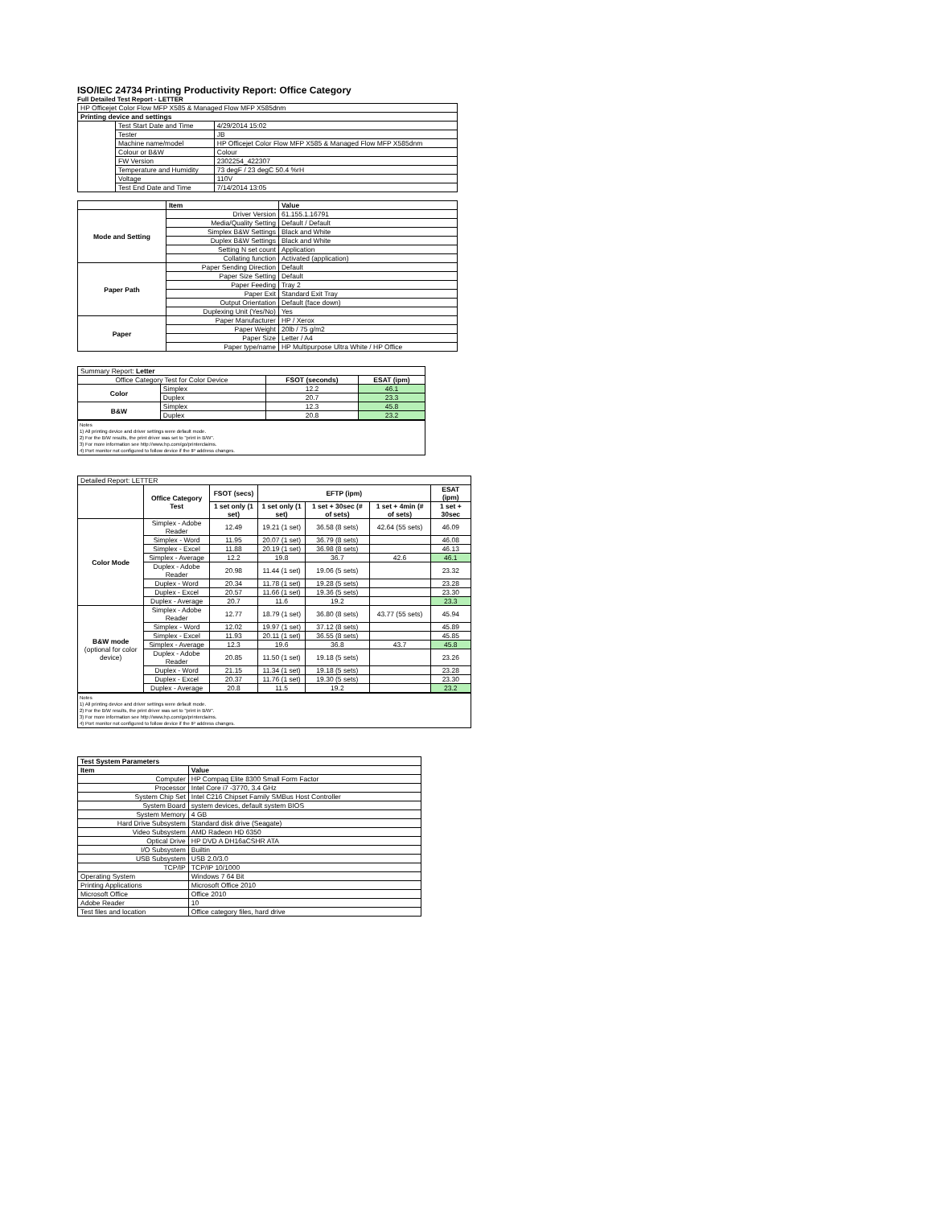ISO/IEC 24734 Printing Productivity Report: Office Category
Full Detailed Test Report - LETTER
| HP Officejet Color Flow MFP X585 & Managed Flow MFP X585dnm | | |
| Printing device and settings | | |
| | Test Start Date and Time | 4/29/2014 15:02 |
| | Tester | JB |
| | Machine name/model | HP Officejet Color Flow MFP X585 & Managed Flow MFP X585dnm |
| | Colour or B&W | Colour |
| | FW Version | 2302254_422307 |
| | Temperature and Humidity | 73 degF / 23 degC 50.4 %rH |
| | Voltage | 110V |
| | Test End Date and Time | 7/14/2014 13:05 |
| | Item | Value |
| --- | --- | --- |
| Mode and Setting | Driver Version | 61.155.1.16791 |
| | Media/Quality Setting | Default / Default |
| | Simplex B&W Settings | Black and White |
| | Duplex B&W Settings | Black and White |
| | Setting N set count | Application |
| | Collating function | Activated (application) |
| Paper Path | Paper Sending Direction | Default |
| | Paper Size Setting | Default |
| | Paper Feeding | Tray 2 |
| | Paper Exit | Standard Exit Tray |
| | Output Orientation | Default (face down) |
| | Duplexing Unit (Yes/No) | Yes |
| Paper | Paper Manufacturer | HP / Xerox |
| | Paper Weight | 20lb / 75 g/m2 |
| | Paper Size | Letter / A4 |
| | Paper type/name | HP Multipurpose Ultra White / HP Office |
| Summary Report: Letter | | | |
| Office Category Test for Color Device | | FSOT (seconds) | ESAT (ipm) |
| Color | Simplex | 12.2 | 46.1 |
| | Duplex | 20.7 | 23.3 |
| B&W | Simplex | 12.3 | 45.8 |
| | Duplex | 20.8 | 23.2 |
Notes
1) All printing device and driver settings were default mode.
2) For the B/W results, the print driver was set to "print in B/W".
3) For more information see http://www.hp.com/go/printerclaims.
4) Port monitor not configured to follow device if the IP address changes.
| Detailed Report: LETTER | | | | | | |
| | Office Category Test | FSOT (secs) | EFTP (ipm) | | | ESAT (ipm) |
| | | 1 set only (1 set) | 1 set only (1 set) | 1 set + 30sec (# of sets) | 1 set + 4min (# of sets) | 1 set + 30sec |
| Color Mode | Simplex - Adobe Reader | 12.49 | 19.21 (1 set) | 36.58 (8 sets) | 42.64 (55 sets) | 46.09 |
| | Simplex - Word | 11.95 | 20.07 (1 set) | 36.79 (8 sets) | | 46.08 |
| | Simplex - Excel | 11.88 | 20.19 (1 set) | 36.98 (8 sets) | | 46.13 |
| | Simplex - Average | 12.2 | 19.8 | 36.7 | 42.6 | 46.1 |
| | Duplex - Adobe Reader | 20.98 | 11.44 (1 set) | 19.06 (5 sets) | | 23.32 |
| | Duplex - Word | 20.34 | 11.78 (1 set) | 19.28 (5 sets) | | 23.28 |
| | Duplex - Excel | 20.57 | 11.66 (1 set) | 19.36 (5 sets) | | 23.30 |
| | Duplex - Average | 20.7 | 11.6 | 19.2 | | 23.3 |
| B&W mode (optional for color device) | Simplex - Adobe Reader | 12.77 | 18.79 (1 set) | 36.80 (8 sets) | 43.77 (55 sets) | 45.94 |
| | Simplex - Word | 12.02 | 19.97 (1 set) | 37.12 (8 sets) | | 45.89 |
| | Simplex - Excel | 11.93 | 20.11 (1 set) | 36.55 (8 sets) | | 45.85 |
| | Simplex - Average | 12.3 | 19.6 | 36.8 | 43.7 | 45.8 |
| | Duplex - Adobe Reader | 20.85 | 11.50 (1 set) | 19.18 (5 sets) | | 23.26 |
| | Duplex - Word | 21.15 | 11.34 (1 set) | 19.18 (5 sets) | | 23.28 |
| | Duplex - Excel | 20.37 | 11.76 (1 set) | 19.30 (5 sets) | | 23.30 |
| | Duplex - Average | 20.8 | 11.5 | 19.2 | | 23.2 |
Notes
1) All printing device and driver settings were default mode.
2) For the B/W results, the print driver was set to "print in B/W".
3) For more information see http://www.hp.com/go/printerclaims.
4) Port monitor not configured to follow device if the IP address changes.
| Test System Parameters | |
| --- | --- |
| Item | Value |
| Computer | HP Compaq Elite 8300 Small Form Factor |
| Processor | Intel Core i7 -3770, 3.4 GHz |
| System Chip Set | Intel C216 Chipset Family SMBus Host Controller |
| System Board | system devices, default system BIOS |
| System Memory | 4 GB |
| Hard Drive Subsystem | Standard disk drive (Seagate) |
| Video Subsystem | AMD Radeon HD 6350 |
| Optical Drive | HP DVD A DH16aCSHR ATA |
| I/O Subsystem | Builtin |
| USB Subsystem | USB 2.0/3.0 |
| TCP/IP | TCP/IP 10/1000 |
| Operating System | Windows 7 64 Bit |
| Printing Applications | Microsoft Office 2010 |
| Microsoft Office | Office 2010 |
| Adobe Reader | 10 |
| Test files and location | Office category files, hard drive |